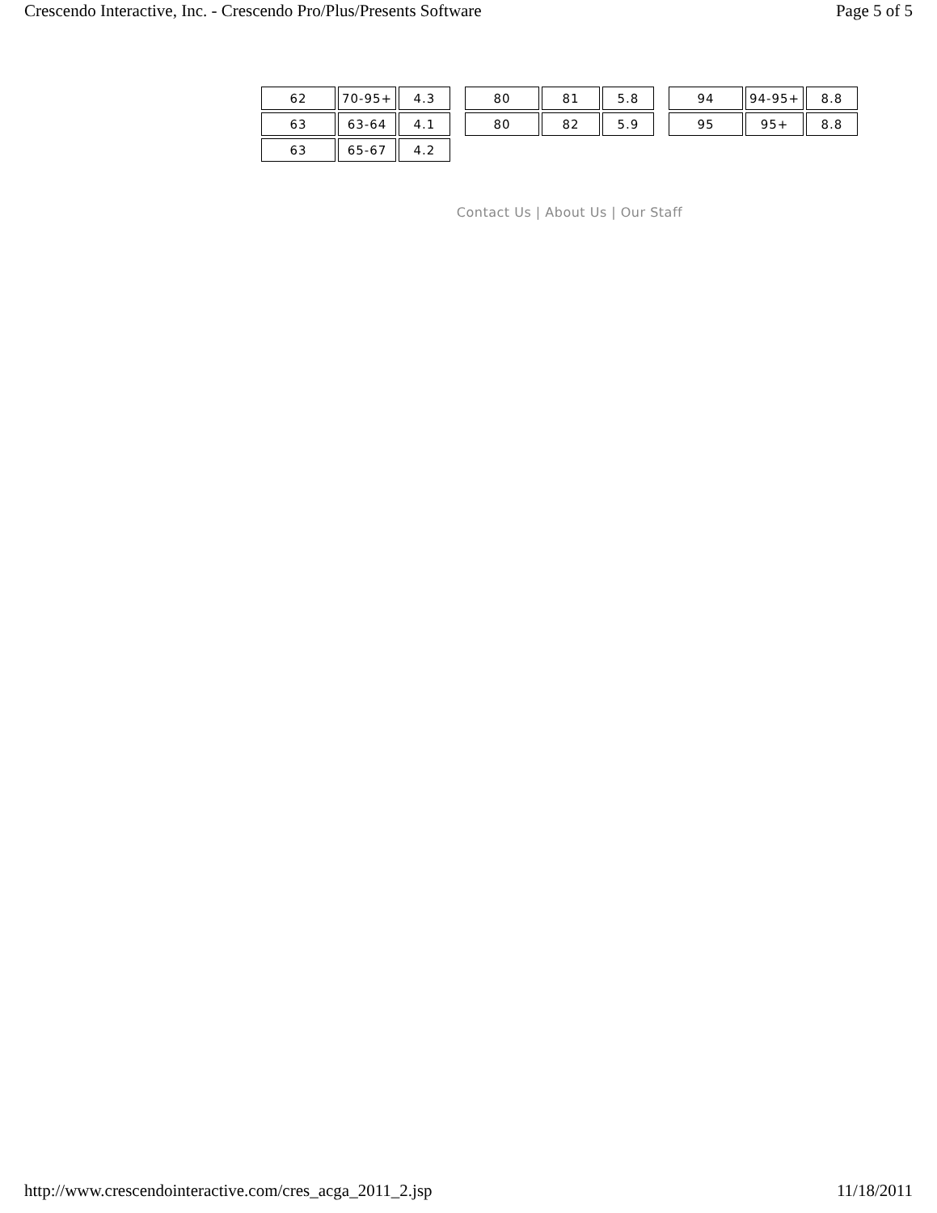Crescendo Interactive, Inc. - Crescendo Pro/Plus/Presents Software Page 5 of 5
| 62 | 70-95+ | 4.3 |
| 63 | 63-64 | 4.1 |
| 63 | 65-67 | 4.2 |
| 80 | 81 | 5.8 |
| 80 | 82 | 5.9 |
| 94 | 94-95+ | 8.8 |
| 95 | 95+ | 8.8 |
Contact Us | About Us | Our Staff
http://www.crescendointeractive.com/cres_acga_2011_2.jsp 11/18/2011